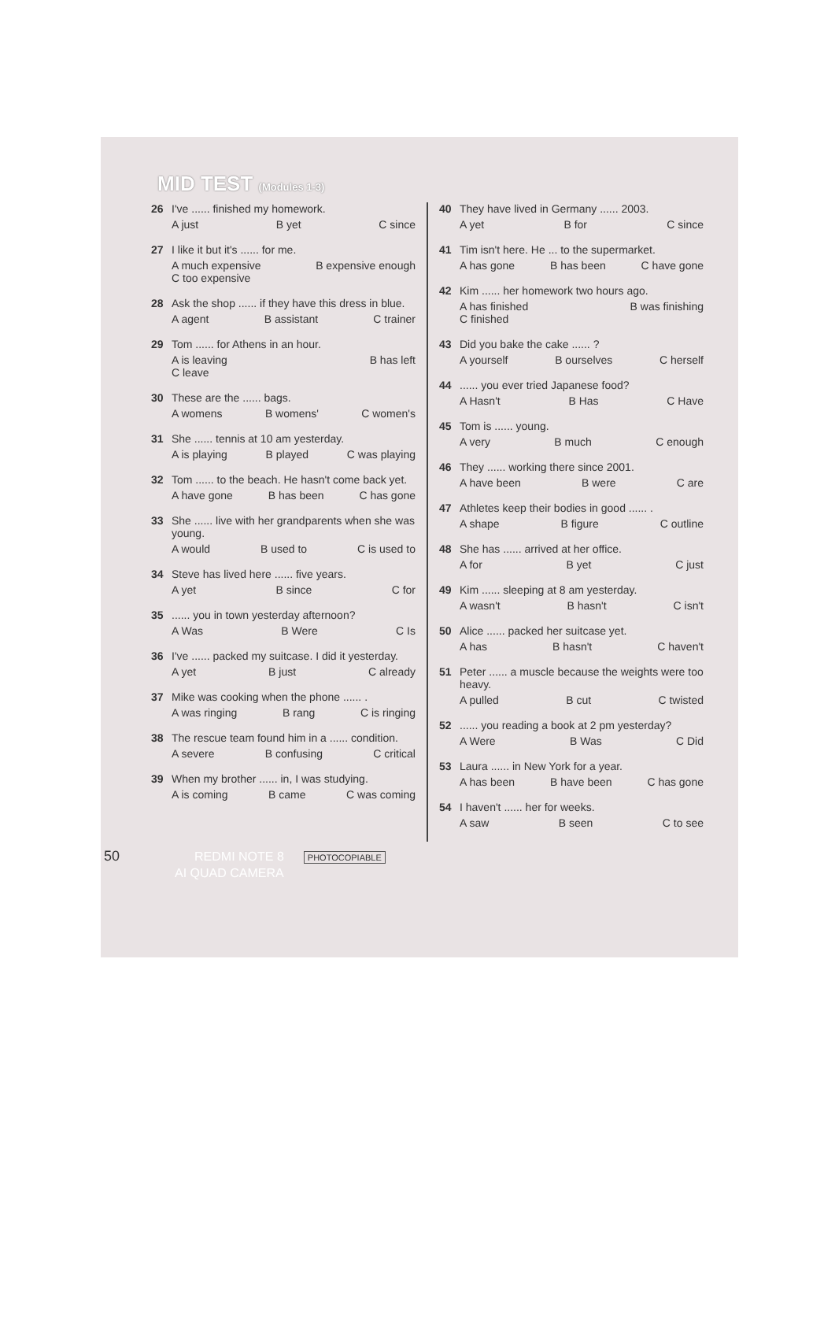MID TEST (Modules 1-3)
26 I've ...... finished my homework.
A just B yet C since
27 I like it but it's ...... for me.
A much expensive B expensive enough
C too expensive
28 Ask the shop ...... if they have this dress in blue.
A agent B assistant C trainer
29 Tom ...... for Athens in an hour.
A is leaving B has left
C leave
30 These are the ...... bags.
A womens B womens' C women's
31 She ...... tennis at 10 am yesterday.
A is playing B played C was playing
32 Tom ...... to the beach. He hasn't come back yet.
A have gone B has been C has gone
33 She ...... live with her grandparents when she was young.
A would B used to C is used to
34 Steve has lived here ...... five years.
A yet B since C for
35 ...... you in town yesterday afternoon?
A Was B Were C Is
36 I've ...... packed my suitcase. I did it yesterday.
A yet B just C already
37 Mike was cooking when the phone ...... .
A was ringing B rang C is ringing
38 The rescue team found him in a ...... condition.
A severe B confusing C critical
39 When my brother ...... in, I was studying.
A is coming B came C was coming
40 They have lived in Germany ...... 2003.
A yet B for C since
41 Tim isn't here. He ... to the supermarket.
A has gone B has been C have gone
42 Kim ...... her homework two hours ago.
A has finished B was finishing
C finished
43 Did you bake the cake ...... ?
A yourself B ourselves C herself
44 ...... you ever tried Japanese food?
A Hasn't B Has C Have
45 Tom is ...... young.
A very B much C enough
46 They ...... working there since 2001.
A have been B were C are
47 Athletes keep their bodies in good ...... .
A shape B figure C outline
48 She has ...... arrived at her office.
A for B yet C just
49 Kim ...... sleeping at 8 am yesterday.
A wasn't B hasn't C isn't
50 Alice ...... packed her suitcase yet.
A has B hasn't C haven't
51 Peter ...... a muscle because the weights were too heavy.
A pulled B cut C twisted
52 ...... you reading a book at 2 pm yesterday?
A Were B Was C Did
53 Laura ...... in New York for a year.
A has been B have been C has gone
54 I haven't ...... her for weeks.
A saw B seen C to see
50 REDMI NOTE 8 PHOTOCOPIABLE
AI QUAD CAMERA